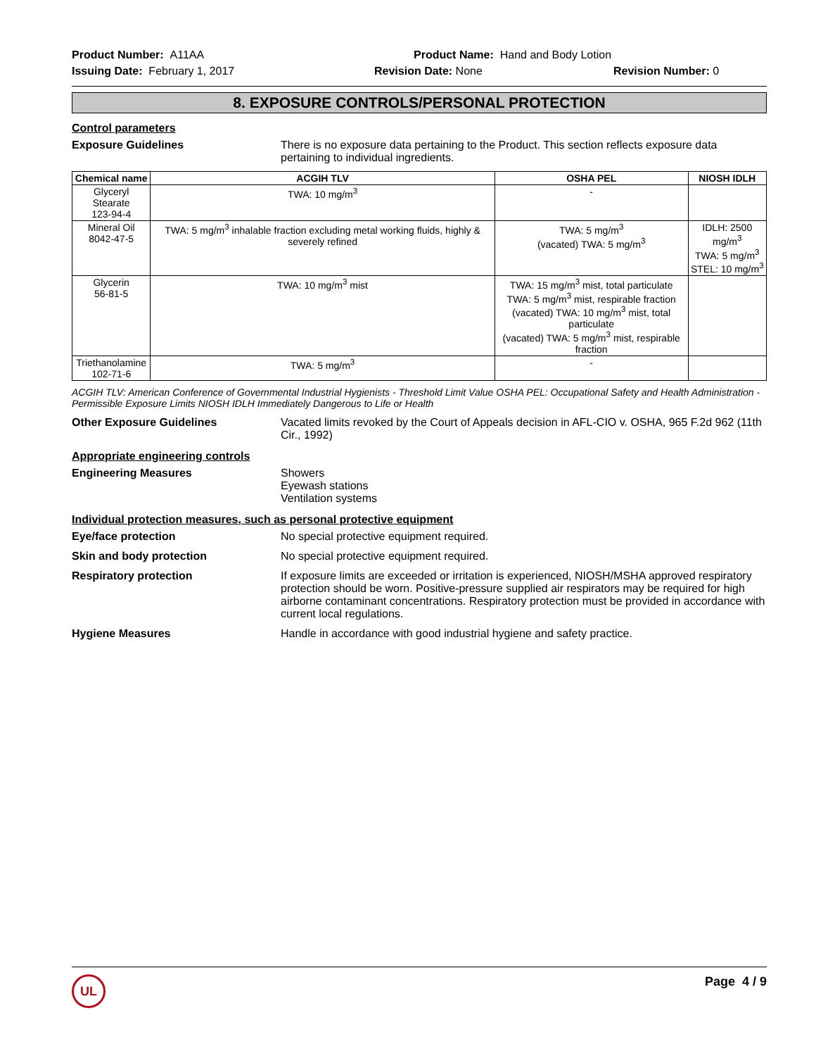Product Number: A11AA
Product Name: Hand and Body Lotion
Issuing Date: February 1, 2017
Revision Date: None
Revision Number: 0
8. EXPOSURE CONTROLS/PERSONAL PROTECTION
Control parameters
Exposure Guidelines
There is no exposure data pertaining to the Product. This section reflects exposure data pertaining to individual ingredients.
| Chemical name | ACGIH TLV | OSHA PEL | NIOSH IDLH |
| --- | --- | --- | --- |
| Glyceryl Stearate 123-94-4 | TWA: 10 mg/m<sup>3</sup> | - | |
| Mineral Oil 8042-47-5 | TWA: 5 mg/m<sup>3</sup> inhalable fraction excluding metal working fluids, highly & severely refined | TWA: 5 mg/m<sup>3</sup> (vacated) TWA: 5 mg/m<sup>3</sup> | IDLH: 2500 mg/m<sup>3</sup> TWA: 5 mg/m<sup>3</sup> STEL: 10 mg/m<sup>3</sup> |
| Glycerin 56-81-5 | TWA: 10 mg/m<sup>3</sup> mist | TWA: 15 mg/m<sup>3</sup> mist, total particulate TWA: 5 mg/m<sup>3</sup> mist, respirable fraction (vacated) TWA: 10 mg/m<sup>3</sup> mist, total particulate (vacated) TWA: 5 mg/m<sup>3</sup> mist, respirable fraction | |
| Triethanolamine 102-71-6 | TWA: 5 mg/m<sup>3</sup> | - | |
ACGIH TLV: American Conference of Governmental Industrial Hygienists - Threshold Limit Value OSHA PEL: Occupational Safety and Health Administration - Permissible Exposure Limits NIOSH IDLH Immediately Dangerous to Life or Health
Other Exposure Guidelines
Vacated limits revoked by the Court of Appeals decision in AFL-CIO v. OSHA, 965 F.2d 962 (11th Cir., 1992)
Appropriate engineering controls
Engineering Measures
Showers
Eyewash stations
Ventilation systems
Individual protection measures, such as personal protective equipment
Eye/face protection
No special protective equipment required.
Skin and body protection
No special protective equipment required.
Respiratory protection
If exposure limits are exceeded or irritation is experienced, NIOSH/MSHA approved respiratory protection should be worn. Positive-pressure supplied air respirators may be required for high airborne contaminant concentrations. Respiratory protection must be provided in accordance with current local regulations.
Hygiene Measures
Handle in accordance with good industrial hygiene and safety practice.
UL
Page 4 / 9